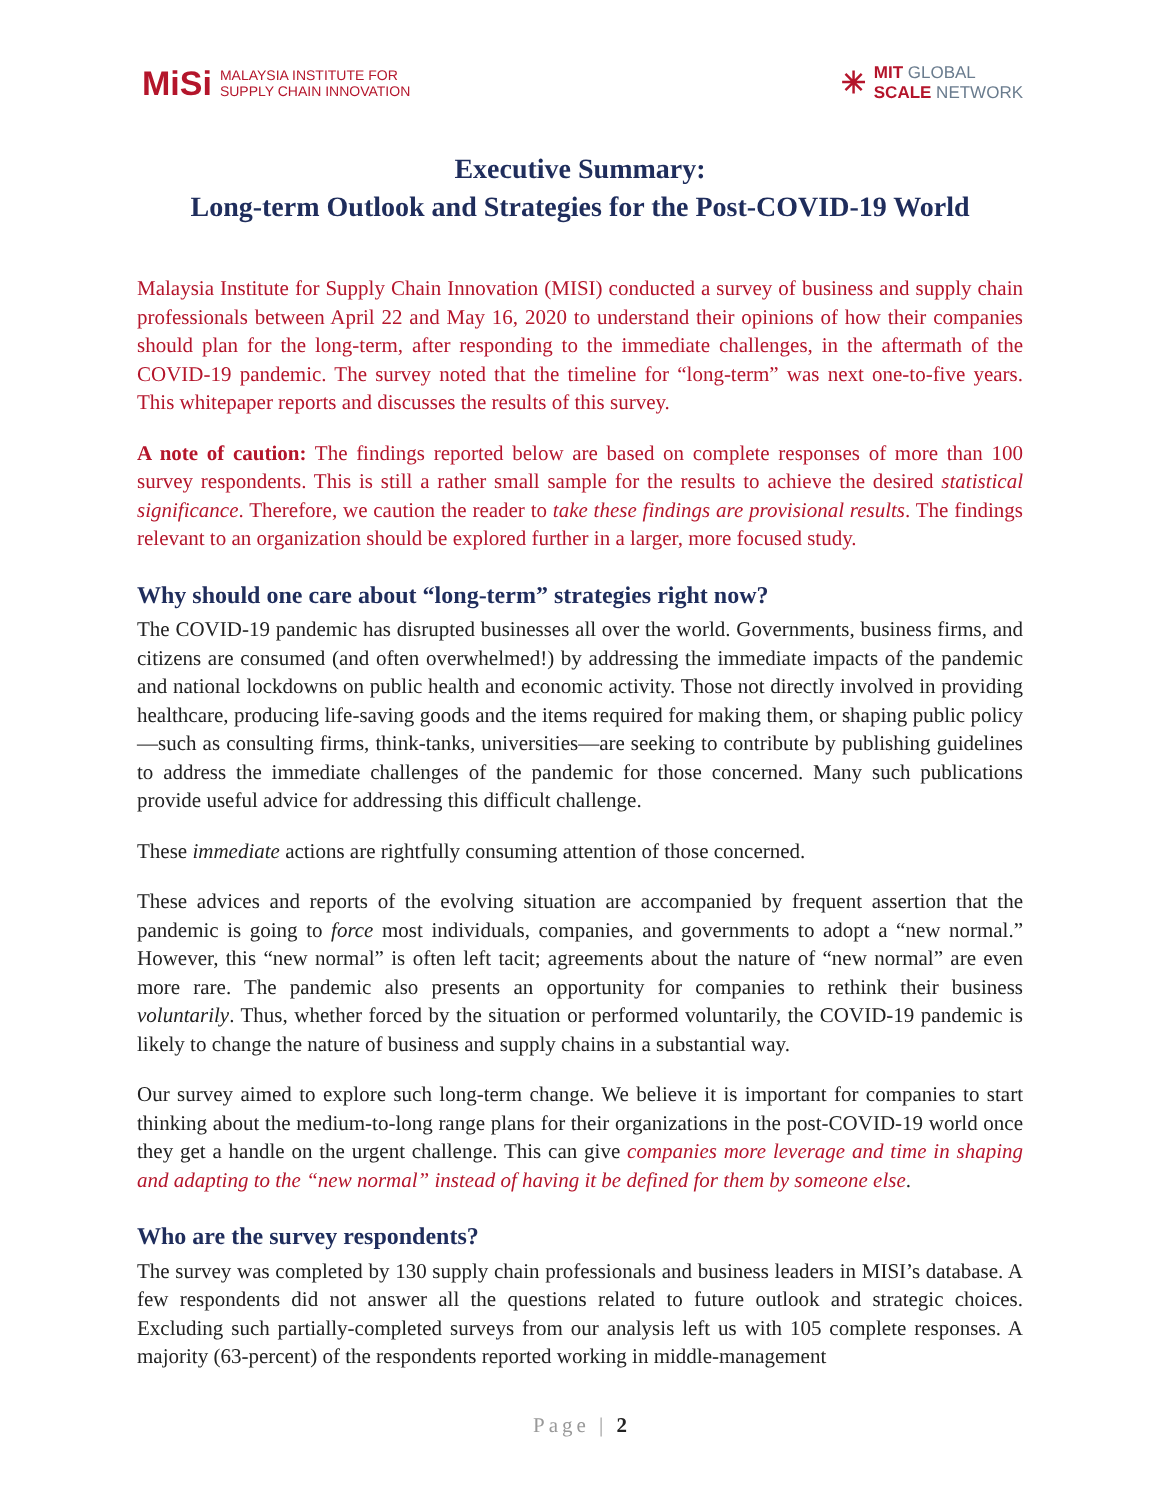MiSi MALAYSIA INSTITUTE FOR
SUPPLY CHAIN INNOVATION
✳ MIT GLOBAL
SCALE NETWORK
Executive Summary:
Long-term Outlook and Strategies for the Post-COVID-19 World
Malaysia Institute for Supply Chain Innovation (MISI) conducted a survey of business and supply chain professionals between April 22 and May 16, 2020 to understand their opinions of how their companies should plan for the long-term, after responding to the immediate challenges, in the aftermath of the COVID-19 pandemic. The survey noted that the timeline for “long-term” was next one-to-five years. This whitepaper reports and discusses the results of this survey.
A note of caution: The findings reported below are based on complete responses of more than 100 survey respondents. This is still a rather small sample for the results to achieve the desired statistical significance. Therefore, we caution the reader to take these findings are provisional results. The findings relevant to an organization should be explored further in a larger, more focused study.
Why should one care about “long-term” strategies right now?
The COVID-19 pandemic has disrupted businesses all over the world. Governments, business firms, and citizens are consumed (and often overwhelmed!) by addressing the immediate impacts of the pandemic and national lockdowns on public health and economic activity. Those not directly involved in providing healthcare, producing life-saving goods and the items required for making them, or shaping public policy—such as consulting firms, think-tanks, universities—are seeking to contribute by publishing guidelines to address the immediate challenges of the pandemic for those concerned. Many such publications provide useful advice for addressing this difficult challenge.
These immediate actions are rightfully consuming attention of those concerned.
These advices and reports of the evolving situation are accompanied by frequent assertion that the pandemic is going to force most individuals, companies, and governments to adopt a “new normal.” However, this “new normal” is often left tacit; agreements about the nature of “new normal” are even more rare. The pandemic also presents an opportunity for companies to rethink their business voluntarily. Thus, whether forced by the situation or performed voluntarily, the COVID-19 pandemic is likely to change the nature of business and supply chains in a substantial way.
Our survey aimed to explore such long-term change. We believe it is important for companies to start thinking about the medium-to-long range plans for their organizations in the post-COVID-19 world once they get a handle on the urgent challenge. This can give companies more leverage and time in shaping and adapting to the “new normal” instead of having it be defined for them by someone else.
Who are the survey respondents?
The survey was completed by 130 supply chain professionals and business leaders in MISI’s database. A few respondents did not answer all the questions related to future outlook and strategic choices. Excluding such partially-completed surveys from our analysis left us with 105 complete responses. A majority (63-percent) of the respondents reported working in middle-management
Page | 2